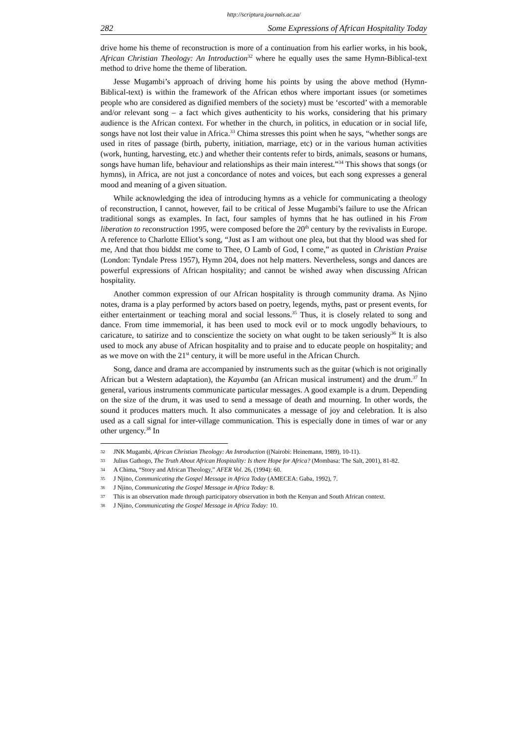http://scriptura.journals.ac.za/
282 Some Expressions of African Hospitality Today
drive home his theme of reconstruction is more of a continuation from his earlier works, in his book, African Christian Theology: An Introduction<sup>32</sup> where he equally uses the same Hymn-Biblical-text method to drive home the theme of liberation.
Jesse Mugambi’s approach of driving home his points by using the above method (Hymn-Biblical-text) is within the framework of the African ethos where important issues (or sometimes people who are considered as dignified members of the society) must be ‘escorted’ with a memorable and/or relevant song – a fact which gives authenticity to his works, considering that his primary audience is the African context. For whether in the church, in politics, in education or in social life, songs have not lost their value in Africa.<sup>33</sup> Chima stresses this point when he says, “whether songs are used in rites of passage (birth, puberty, initiation, marriage, etc) or in the various human activities (work, hunting, harvesting, etc.) and whether their contents refer to birds, animals, seasons or humans, songs have human life, behaviour and relationships as their main interest.”<sup>34</sup> This shows that songs (or hymns), in Africa, are not just a concordance of notes and voices, but each song expresses a general mood and meaning of a given situation.
While acknowledging the idea of introducing hymns as a vehicle for communicating a theology of reconstruction, I cannot, however, fail to be critical of Jesse Mugambi’s failure to use the African traditional songs as examples. In fact, four samples of hymns that he has outlined in his From liberation to reconstruction 1995, were composed before the 20<sup>th</sup> century by the revivalists in Europe. A reference to Charlotte Elliot’s song, “Just as I am without one plea, but that thy blood was shed for me, And that thou biddst me come to Thee, O Lamb of God, I come,” as quoted in Christian Praise (London: Tyndale Press 1957), Hymn 204, does not help matters. Nevertheless, songs and dances are powerful expressions of African hospitality; and cannot be wished away when discussing African hospitality.
Another common expression of our African hospitality is through community drama. As Njino notes, drama is a play performed by actors based on poetry, legends, myths, past or present events, for either entertainment or teaching moral and social lessons.<sup>35</sup> Thus, it is closely related to song and dance. From time immemorial, it has been used to mock evil or to mock ungodly behaviours, to caricature, to satirize and to conscientize the society on what ought to be taken seriously<sup>36</sup> It is also used to mock any abuse of African hospitality and to praise and to educate people on hospitality; and as we move on with the 21<sup>st</sup> century, it will be more useful in the African Church.
Song, dance and drama are accompanied by instruments such as the guitar (which is not originally African but a Western adaptation), the Kayamba (an African musical instrument) and the drum.<sup>37</sup> In general, various instruments communicate particular messages. A good example is a drum. Depending on the size of the drum, it was used to send a message of death and mourning. In other words, the sound it produces matters much. It also communicates a message of joy and celebration. It is also used as a call signal for inter-village communication. This is especially done in times of war or any other urgency.<sup>38</sup> In
32 JNK Mugambi, African Christian Theology: An Introduction ((Nairobi: Heinemann, 1989), 10-11).
33 Julius Gathogo, The Truth About African Hospitality: Is there Hope for Africa? (Mombasa: The Salt, 2001), 81-82.
34 A Chima, “Story and African Theology,” AFER Vol. 26, (1994): 60.
35 J Njino, Communicating the Gospel Message in Africa Today (AMECEA: Gaba, 1992), 7.
36 J Njino, Communicating the Gospel Message in Africa Today: 8.
37 This is an observation made through participatory observation in both the Kenyan and South African context.
38 J Njino, Communicating the Gospel Message in Africa Today: 10.